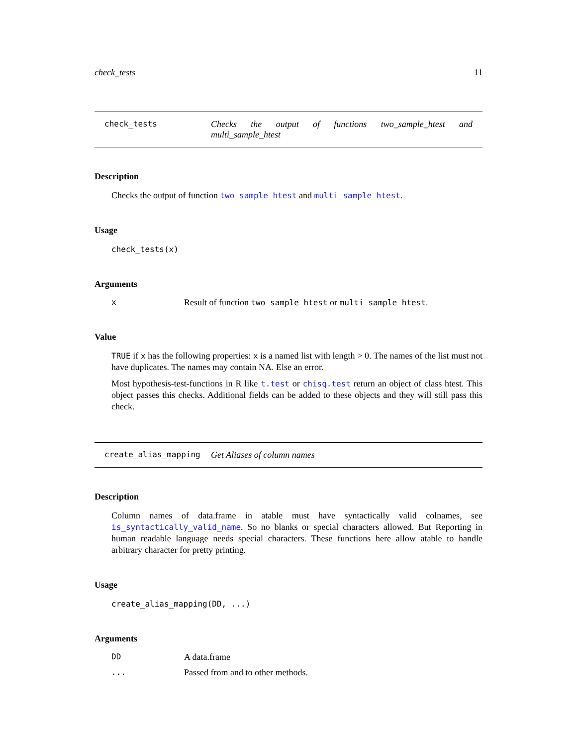check_tests 11
check_tests Checks the output of functions two_sample_htest and multi_sample_htest
Description
Checks the output of function two_sample_htest and multi_sample_htest.
Usage
check_tests(x)
Arguments
x Result of function two_sample_htest or multi_sample_htest.
Value
TRUE if x has the following properties: x is a named list with length > 0. The names of the list must not have duplicates. The names may contain NA. Else an error.
Most hypothesis-test-functions in R like t.test or chisq.test return an object of class htest. This object passes this checks. Additional fields can be added to these objects and they will still pass this check.
create_alias_mapping Get Aliases of column names
Description
Column names of data.frame in atable must have syntactically valid colnames, see is_syntactically_valid_name. So no blanks or special characters allowed. But Reporting in human readable language needs special characters. These functions here allow atable to handle arbitrary character for pretty printing.
Usage
create_alias_mapping(DD, ...)
Arguments
DD A data.frame
... Passed from and to other methods.